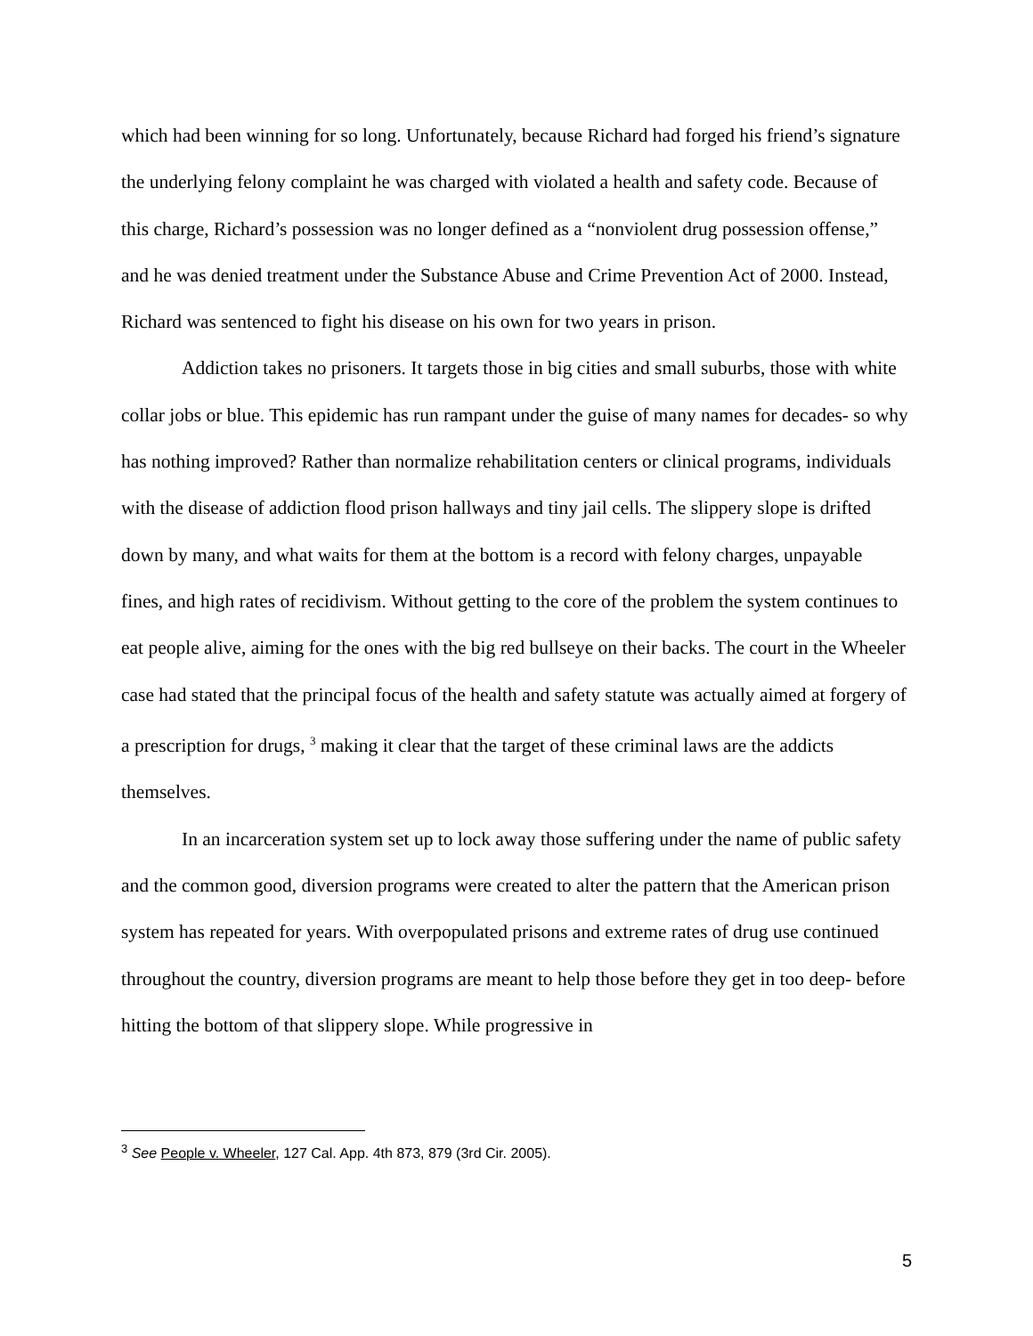which had been winning for so long. Unfortunately, because Richard had forged his friend’s signature the underlying felony complaint he was charged with violated a health and safety code. Because of this charge, Richard’s possession was no longer defined as a “nonviolent drug possession offense,” and he was denied treatment under the Substance Abuse and Crime Prevention Act of 2000. Instead, Richard was sentenced to fight his disease on his own for two years in prison.
Addiction takes no prisoners. It targets those in big cities and small suburbs, those with white collar jobs or blue. This epidemic has run rampant under the guise of many names for decades- so why has nothing improved? Rather than normalize rehabilitation centers or clinical programs, individuals with the disease of addiction flood prison hallways and tiny jail cells. The slippery slope is drifted down by many, and what waits for them at the bottom is a record with felony charges, unpayable fines, and high rates of recidivism. Without getting to the core of the problem the system continues to eat people alive, aiming for the ones with the big red bullseye on their backs. The court in the Wheeler case had stated that the principal focus of the health and safety statute was actually aimed at forgery of a prescription for drugs, <sup>3</sup> making it clear that the target of these criminal laws are the addicts themselves.
In an incarceration system set up to lock away those suffering under the name of public safety and the common good, diversion programs were created to alter the pattern that the American prison system has repeated for years. With overpopulated prisons and extreme rates of drug use continued throughout the country, diversion programs are meant to help those before they get in too deep- before hitting the bottom of that slippery slope. While progressive in
<sup>3</sup> See People v. Wheeler, 127 Cal. App. 4th 873, 879 (3rd Cir. 2005).
5